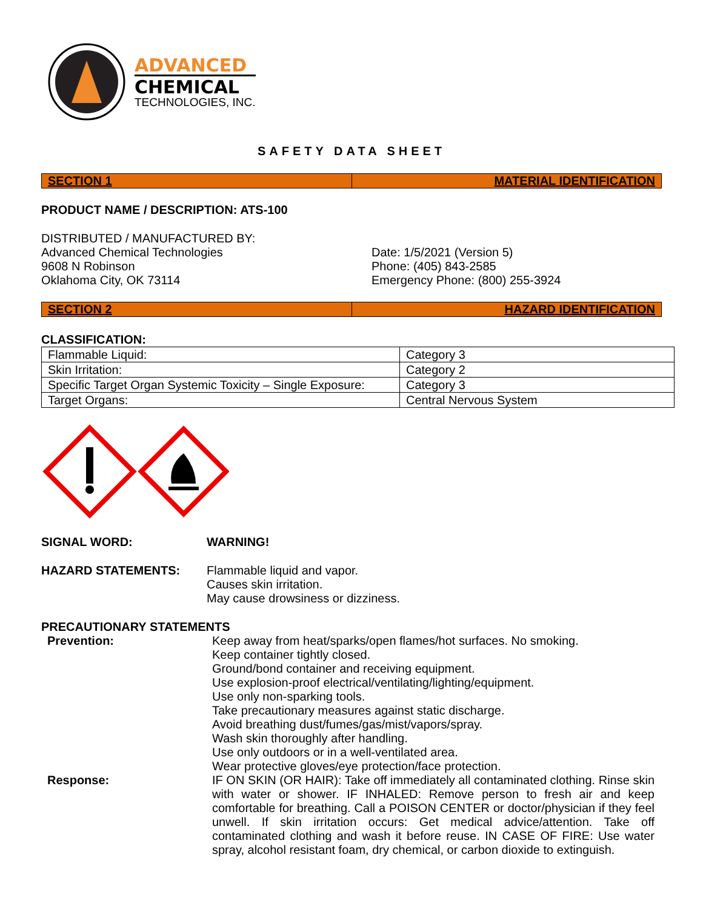ADVANCED
CHEMICAL
TECHNOLOGIES, INC.
SAFETY DATA SHEET
SECTION 1 MATERIAL IDENTIFICATION
PRODUCT NAME / DESCRIPTION: ATS-100
DISTRIBUTED / MANUFACTURED BY:
Advanced Chemical Technologies
9608 N Robinson
Oklahoma City, OK 73114
Date: 1/5/2021 (Version 5)
Phone: (405) 843-2585
Emergency Phone: (800) 255-3924
SECTION 2 HAZARD IDENTIFICATION
CLASSIFICATION:
| Flammable Liquid: | Category 3 |
| Skin Irritation: | Category 2 |
| Specific Target Organ Systemic Toxicity – Single Exposure: | Category 3 |
| Target Organs: | Central Nervous System |
SIGNAL WORD: WARNING!
HAZARD STATEMENTS: Flammable liquid and vapor.
Causes skin irritation.
May cause drowsiness or dizziness.
PRECAUTIONARY STATEMENTS
Prevention: Keep away from heat/sparks/open flames/hot surfaces. No smoking.
Keep container tightly closed.
Ground/bond container and receiving equipment.
Use explosion-proof electrical/ventilating/lighting/equipment.
Use only non-sparking tools.
Take precautionary measures against static discharge.
Avoid breathing dust/fumes/gas/mist/vapors/spray.
Wash skin thoroughly after handling.
Use only outdoors or in a well-ventilated area.
Wear protective gloves/eye protection/face protection.
Response: IF ON SKIN (OR HAIR): Take off immediately all contaminated clothing. Rinse skin with water or shower. IF INHALED: Remove person to fresh air and keep comfortable for breathing. Call a POISON CENTER or doctor/physician if they feel unwell. If skin irritation occurs: Get medical advice/attention. Take off contaminated clothing and wash it before reuse. IN CASE OF FIRE: Use water spray, alcohol resistant foam, dry chemical, or carbon dioxide to extinguish.